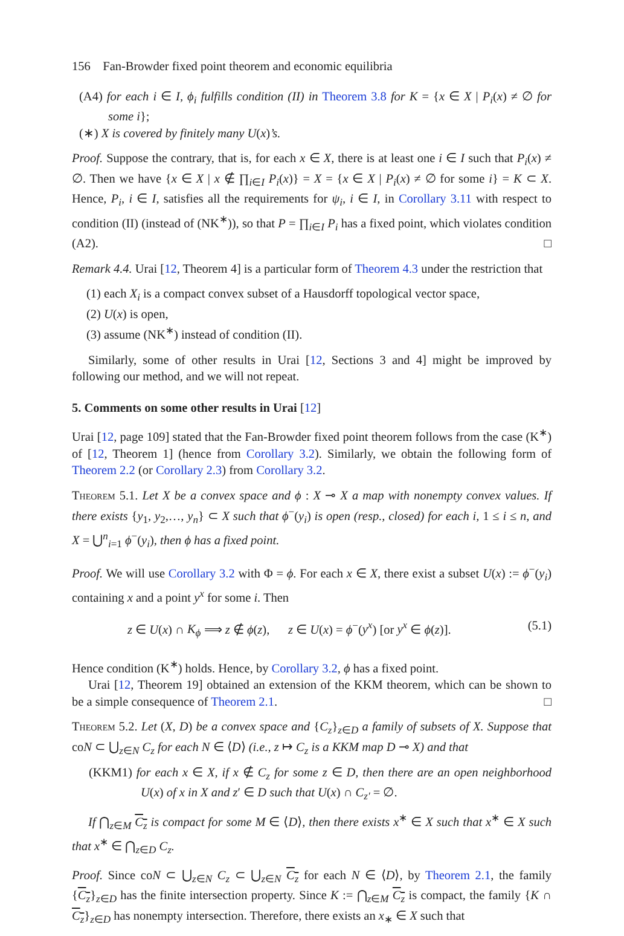156 Fan-Browder fixed point theorem and economic equilibria
(A4) for each i ∈ I, ϕ<sub>i</sub> fulfills condition (II) in Theorem 3.8 for K = {x ∈ X | P<sub>i</sub>(x) ≠ ∅ for some i};
(∗) X is covered by finitely many U(x)’s.
Proof. Suppose the contrary, that is, for each x ∈ X, there is at least one i ∈ I such that P<sub>i</sub>(x) ≠ ∅. Then we have {x ∈ X | x ∉ ∏<sub>i∈I</sub> P<sub>i</sub>(x)} = X = {x ∈ X | P<sub>i</sub>(x) ≠ ∅ for some i} = K ⊂ X. Hence, P<sub>i</sub>, i ∈ I, satisfies all the requirements for ψ<sub>i</sub>, i ∈ I, in Corollary 3.11 with respect to condition (II) (instead of (NK<sup>∗</sup>)), so that P = ∏<sub>i∈I</sub> P<sub>i</sub> has a fixed point, which violates condition (A2). □
Remark 4.4. Urai [12, Theorem 4] is a particular form of Theorem 4.3 under the restriction that
(1) each X<sub>i</sub> is a compact convex subset of a Hausdorff topological vector space,
(2) U(x) is open,
(3) assume (NK<sup>∗</sup>) instead of condition (II).
Similarly, some of other results in Urai [12, Sections 3 and 4] might be improved by following our method, and we will not repeat.
5. Comments on some other results in Urai [12]
Urai [12, page 109] stated that the Fan-Browder fixed point theorem follows from the case (K<sup>∗</sup>) of [12, Theorem 1] (hence from Corollary 3.2). Similarly, we obtain the following form of Theorem 2.2 (or Corollary 2.3) from Corollary 3.2.
Theorem 5.1. Let X be a convex space and ϕ : X ⊸ X a map with nonempty convex values. If there exists {y<sub>1</sub>, y<sub>2</sub>,…, y<sub>n</sub>} ⊂ X such that ϕ<sup>−</sup>(y<sub>i</sub>) is open (resp., closed) for each i, 1 ≤ i ≤ n, and X = ⋃<sup>n</sup><sub>i=1</sub> ϕ<sup>−</sup>(y<sub>i</sub>), then ϕ has a fixed point.
Proof. We will use Corollary 3.2 with Φ = ϕ. For each x ∈ X, there exist a subset U(x) := ϕ<sup>−</sup>(y<sub>i</sub>) containing x and a point y<sup>x</sup> for some i. Then
z ∈ U(x) ∩ K<sub>ϕ</sub> ⟹ z ∉ ϕ(z), z ∈ U(x) = ϕ<sup>−</sup>(y<sup>x</sup>) [or y<sup>x</sup> ∈ ϕ(z)]. (5.1)
Hence condition (K<sup>∗</sup>) holds. Hence, by Corollary 3.2, ϕ has a fixed point.
Urai [12, Theorem 19] obtained an extension of the KKM theorem, which can be shown to be a simple consequence of Theorem 2.1. □
Theorem 5.2. Let (X, D) be a convex space and {C<sub>z</sub>}<sub>z∈D</sub> a family of subsets of X. Suppose that coN ⊂ ⋃<sub>z∈N</sub> C<sub>z</sub> for each N ∈ ⟨D⟩ (i.e., z ↦ C<sub>z</sub> is a KKM map D ⊸ X) and that
(KKM1) for each x ∈ X, if x ∉ C<sub>z</sub> for some z ∈ D, then there are an open neighborhood U(x) of x in X and z′ ∈ D such that U(x) ∩ C<sub>z′</sub> = ∅.
If ⋂<sub>z∈M</sub> C<sub>z</sub> is compact for some M ∈ ⟨D⟩, then there exists x<sup>∗</sup> ∈ X such that x<sup>∗</sup> ∈ X such that x<sup>∗</sup> ∈ ⋂<sub>z∈D</sub> C<sub>z</sub>.
Proof. Since coN ⊂ ⋃<sub>z∈N</sub> C<sub>z</sub> ⊂ ⋃<sub>z∈N</sub> C<sub>z</sub> for each N ∈ ⟨D⟩, by Theorem 2.1, the family {C<sub>z</sub>}<sub>z∈D</sub> has the finite intersection property. Since K := ⋂<sub>z∈M</sub> C<sub>z</sub> is compact, the family {K ∩ C<sub>z</sub>}<sub>z∈D</sub> has nonempty intersection. Therefore, there exists an x<sub>∗</sub> ∈ X such that